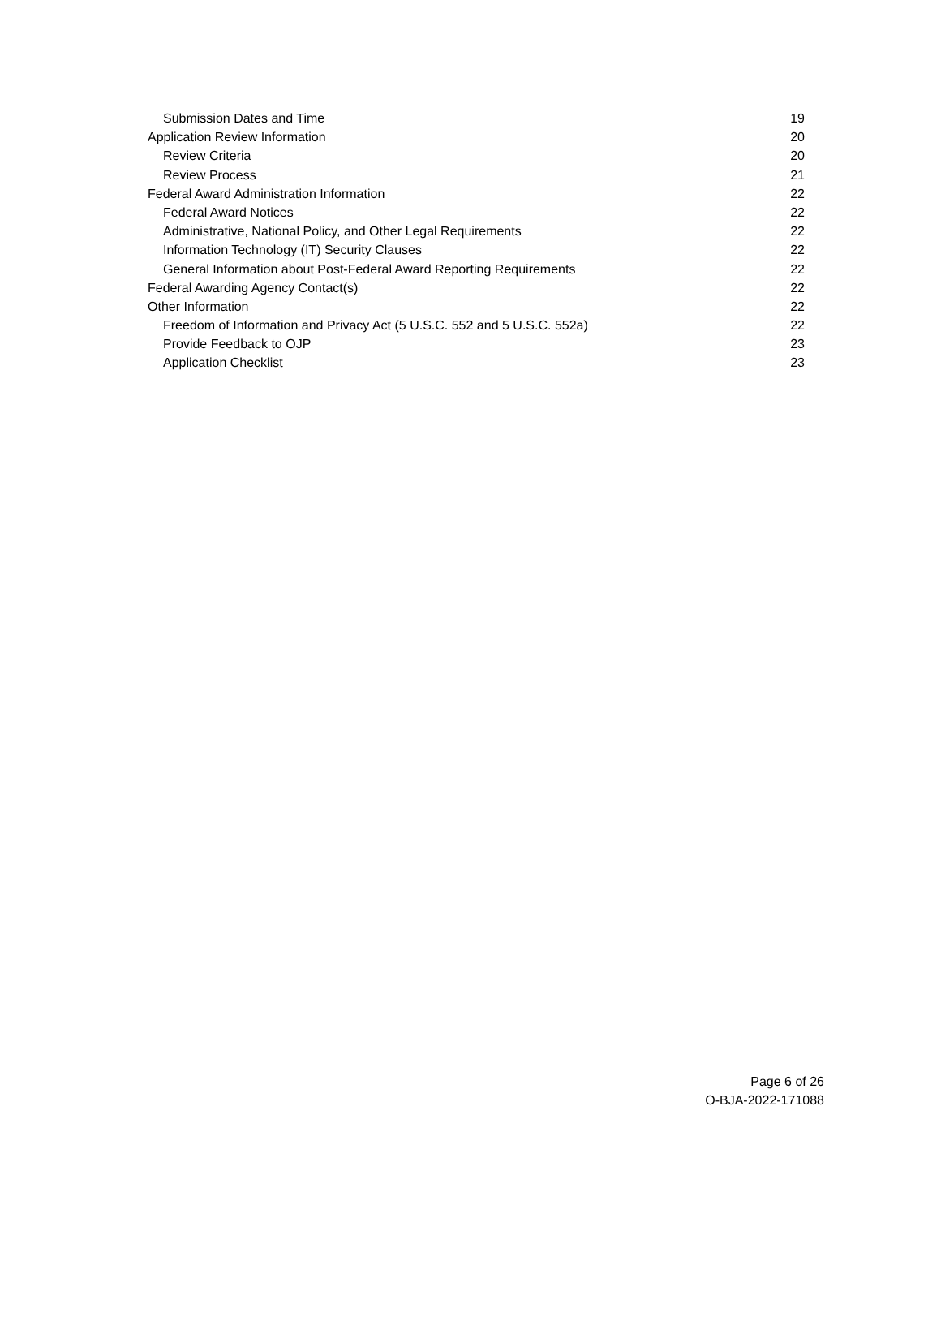Submission Dates and Time 19
Application Review Information 20
Review Criteria 20
Review Process 21
Federal Award Administration Information 22
Federal Award Notices 22
Administrative, National Policy, and Other Legal Requirements 22
Information Technology (IT) Security Clauses 22
General Information about Post-Federal Award Reporting Requirements 22
Federal Awarding Agency Contact(s) 22
Other Information 22
Freedom of Information and Privacy Act (5 U.S.C. 552 and 5 U.S.C. 552a) 22
Provide Feedback to OJP 23
Application Checklist 23
Page 6 of 26
O-BJA-2022-171088